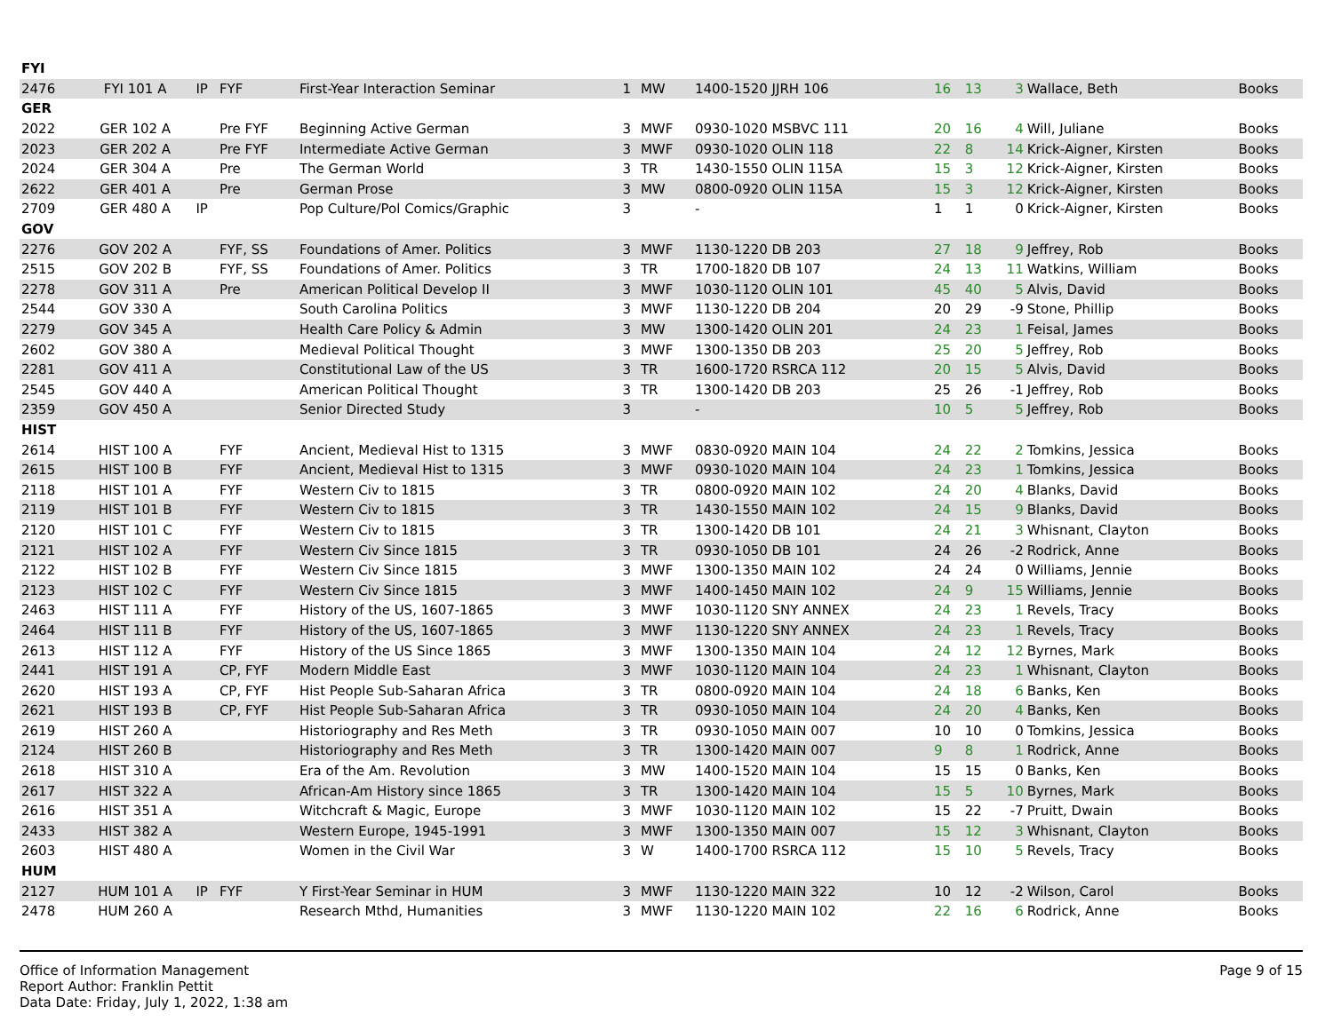| FYI | | | | | | | | | | | | |
| 2476 | FYI 101 A | IP | FYF | First-Year Interaction Seminar | 1 | MW | 1400-1520 JJRH 106 | 16 | 13 | 3 | Wallace, Beth | Books |
| GER | | | | | | | | | | | | |
| 2022 | GER 102 A | | Pre FYF | Beginning Active German | 3 | MWF | 0930-1020 MSBVC 111 | 20 | 16 | 4 | Will, Juliane | Books |
| 2023 | GER 202 A | | Pre FYF | Intermediate Active German | 3 | MWF | 0930-1020 OLIN 118 | 22 | 8 | 14 | Krick-Aigner, Kirsten | Books |
| 2024 | GER 304 A | | Pre | The German World | 3 | TR | 1430-1550 OLIN 115A | 15 | 3 | 12 | Krick-Aigner, Kirsten | Books |
| 2622 | GER 401 A | | Pre | German Prose | 3 | MW | 0800-0920 OLIN 115A | 15 | 3 | 12 | Krick-Aigner, Kirsten | Books |
| 2709 | GER 480 A | IP | | Pop Culture/Pol Comics/Graphic | 3 | | - | 1 | 1 | 0 | Krick-Aigner, Kirsten | Books |
| GOV | | | | | | | | | | | | |
| 2276 | GOV 202 A | | FYF, SS | Foundations of Amer. Politics | 3 | MWF | 1130-1220 DB 203 | 27 | 18 | 9 | Jeffrey, Rob | Books |
| 2515 | GOV 202 B | | FYF, SS | Foundations of Amer. Politics | 3 | TR | 1700-1820 DB 107 | 24 | 13 | 11 | Watkins, William | Books |
| 2278 | GOV 311 A | | Pre | American Political Develop II | 3 | MWF | 1030-1120 OLIN 101 | 45 | 40 | 5 | Alvis, David | Books |
| 2544 | GOV 330 A | | | South Carolina Politics | 3 | MWF | 1130-1220 DB 204 | 20 | 29 | -9 | Stone, Phillip | Books |
| 2279 | GOV 345 A | | | Health Care Policy & Admin | 3 | MW | 1300-1420 OLIN 201 | 24 | 23 | 1 | Feisal, James | Books |
| 2602 | GOV 380 A | | | Medieval Political Thought | 3 | MWF | 1300-1350 DB 203 | 25 | 20 | 5 | Jeffrey, Rob | Books |
| 2281 | GOV 411 A | | | Constitutional Law of the US | 3 | TR | 1600-1720 RSRCA 112 | 20 | 15 | 5 | Alvis, David | Books |
| 2545 | GOV 440 A | | | American Political Thought | 3 | TR | 1300-1420 DB 203 | 25 | 26 | -1 | Jeffrey, Rob | Books |
| 2359 | GOV 450 A | | | Senior Directed Study | 3 | | - | 10 | 5 | 5 | Jeffrey, Rob | Books |
| HIST | | | | | | | | | | | | |
| 2614 | HIST 100 A | | FYF | Ancient, Medieval Hist to 1315 | 3 | MWF | 0830-0920 MAIN 104 | 24 | 22 | 2 | Tomkins, Jessica | Books |
| 2615 | HIST 100 B | | FYF | Ancient, Medieval Hist to 1315 | 3 | MWF | 0930-1020 MAIN 104 | 24 | 23 | 1 | Tomkins, Jessica | Books |
| 2118 | HIST 101 A | | FYF | Western Civ to 1815 | 3 | TR | 0800-0920 MAIN 102 | 24 | 20 | 4 | Blanks, David | Books |
| 2119 | HIST 101 B | | FYF | Western Civ to 1815 | 3 | TR | 1430-1550 MAIN 102 | 24 | 15 | 9 | Blanks, David | Books |
| 2120 | HIST 101 C | | FYF | Western Civ to 1815 | 3 | TR | 1300-1420 DB 101 | 24 | 21 | 3 | Whisnant, Clayton | Books |
| 2121 | HIST 102 A | | FYF | Western Civ Since 1815 | 3 | TR | 0930-1050 DB 101 | 24 | 26 | -2 | Rodrick, Anne | Books |
| 2122 | HIST 102 B | | FYF | Western Civ Since 1815 | 3 | MWF | 1300-1350 MAIN 102 | 24 | 24 | 0 | Williams, Jennie | Books |
| 2123 | HIST 102 C | | FYF | Western Civ Since 1815 | 3 | MWF | 1400-1450 MAIN 102 | 24 | 9 | 15 | Williams, Jennie | Books |
| 2463 | HIST 111 A | | FYF | History of the US, 1607-1865 | 3 | MWF | 1030-1120 SNY ANNEX | 24 | 23 | 1 | Revels, Tracy | Books |
| 2464 | HIST 111 B | | FYF | History of the US, 1607-1865 | 3 | MWF | 1130-1220 SNY ANNEX | 24 | 23 | 1 | Revels, Tracy | Books |
| 2613 | HIST 112 A | | FYF | History of the US Since 1865 | 3 | MWF | 1300-1350 MAIN 104 | 24 | 12 | 12 | Byrnes, Mark | Books |
| 2441 | HIST 191 A | | CP, FYF | Modern Middle East | 3 | MWF | 1030-1120 MAIN 104 | 24 | 23 | 1 | Whisnant, Clayton | Books |
| 2620 | HIST 193 A | | CP, FYF | Hist People Sub-Saharan Africa | 3 | TR | 0800-0920 MAIN 104 | 24 | 18 | 6 | Banks, Ken | Books |
| 2621 | HIST 193 B | | CP, FYF | Hist People Sub-Saharan Africa | 3 | TR | 0930-1050 MAIN 104 | 24 | 20 | 4 | Banks, Ken | Books |
| 2619 | HIST 260 A | | | Historiography and Res Meth | 3 | TR | 0930-1050 MAIN 007 | 10 | 10 | 0 | Tomkins, Jessica | Books |
| 2124 | HIST 260 B | | | Historiography and Res Meth | 3 | TR | 1300-1420 MAIN 007 | 9 | 8 | 1 | Rodrick, Anne | Books |
| 2618 | HIST 310 A | | | Era of the Am. Revolution | 3 | MW | 1400-1520 MAIN 104 | 15 | 15 | 0 | Banks, Ken | Books |
| 2617 | HIST 322 A | | | African-Am History since 1865 | 3 | TR | 1300-1420 MAIN 104 | 15 | 5 | 10 | Byrnes, Mark | Books |
| 2616 | HIST 351 A | | | Witchcraft & Magic, Europe | 3 | MWF | 1030-1120 MAIN 102 | 15 | 22 | -7 | Pruitt, Dwain | Books |
| 2433 | HIST 382 A | | | Western Europe, 1945-1991 | 3 | MWF | 1300-1350 MAIN 007 | 15 | 12 | 3 | Whisnant, Clayton | Books |
| 2603 | HIST 480 A | | | Women in the Civil War | 3 | W | 1400-1700 RSRCA 112 | 15 | 10 | 5 | Revels, Tracy | Books |
| HUM | | | | | | | | | | | | |
| 2127 | HUM 101 A | IP | FYF | Y First-Year Seminar in HUM | 3 | MWF | 1130-1220 MAIN 322 | 10 | 12 | -2 | Wilson, Carol | Books |
| 2478 | HUM 260 A | | | Research Mthd, Humanities | 3 | MWF | 1130-1220 MAIN 102 | 22 | 16 | 6 | Rodrick, Anne | Books |
Office of Information Management
Report Author: Franklin Pettit
Data Date: Friday, July 1, 2022, 1:38 am
Page 9 of 15